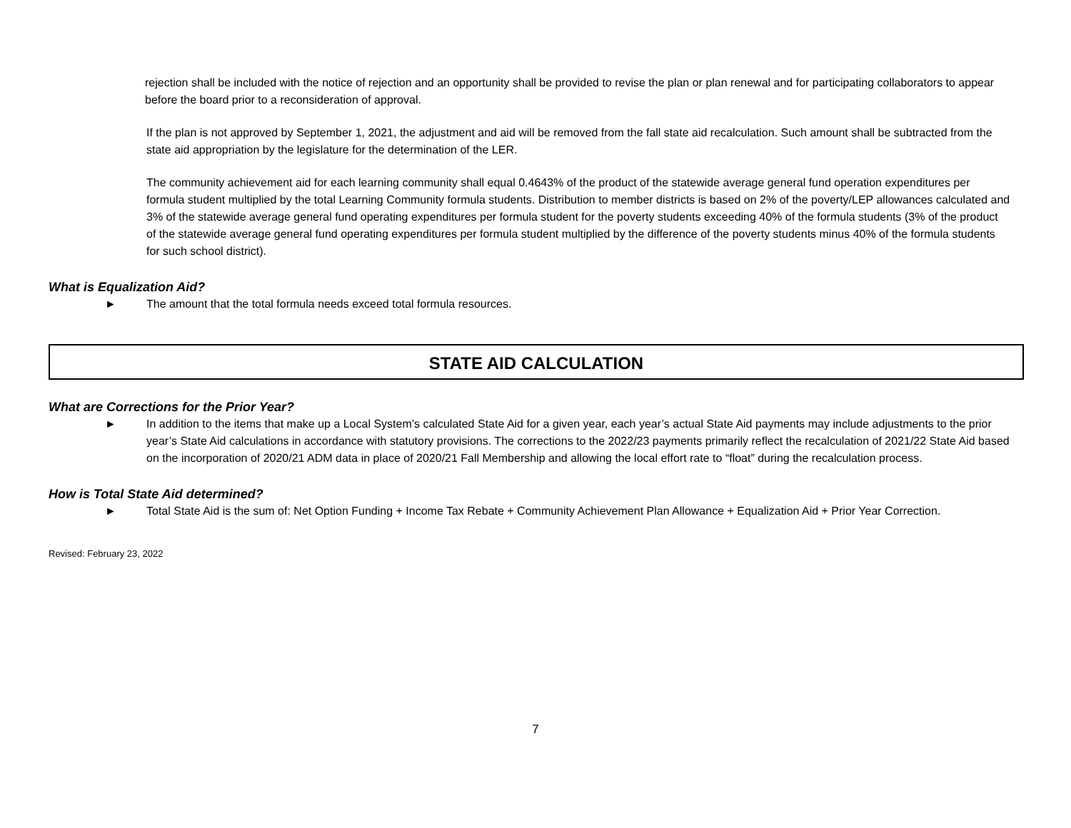rejection shall be included with the notice of rejection and an opportunity shall be provided to revise the plan or plan renewal and for participating collaborators to appear before the board prior to a reconsideration of approval.
If the plan is not approved by September 1, 2021, the adjustment and aid will be removed from the fall state aid recalculation. Such amount shall be subtracted from the state aid appropriation by the legislature for the determination of the LER.
The community achievement aid for each learning community shall equal 0.4643% of the product of the statewide average general fund operation expenditures per formula student multiplied by the total Learning Community formula students. Distribution to member districts is based on 2% of the poverty/LEP allowances calculated and 3% of the statewide average general fund operating expenditures per formula student for the poverty students exceeding 40% of the formula students (3% of the product of the statewide average general fund operating expenditures per formula student multiplied by the difference of the poverty students minus 40% of the formula students for such school district).
What is Equalization Aid?
► The amount that the total formula needs exceed total formula resources.
STATE AID CALCULATION
What are Corrections for the Prior Year?
► In addition to the items that make up a Local System’s calculated State Aid for a given year, each year’s actual State Aid payments may include adjustments to the prior year’s State Aid calculations in accordance with statutory provisions. The corrections to the 2022/23 payments primarily reflect the recalculation of 2021/22 State Aid based on the incorporation of 2020/21 ADM data in place of 2020/21 Fall Membership and allowing the local effort rate to “float” during the recalculation process.
How is Total State Aid determined?
► Total State Aid is the sum of: Net Option Funding + Income Tax Rebate + Community Achievement Plan Allowance + Equalization Aid + Prior Year Correction.
Revised: February 23, 2022
7